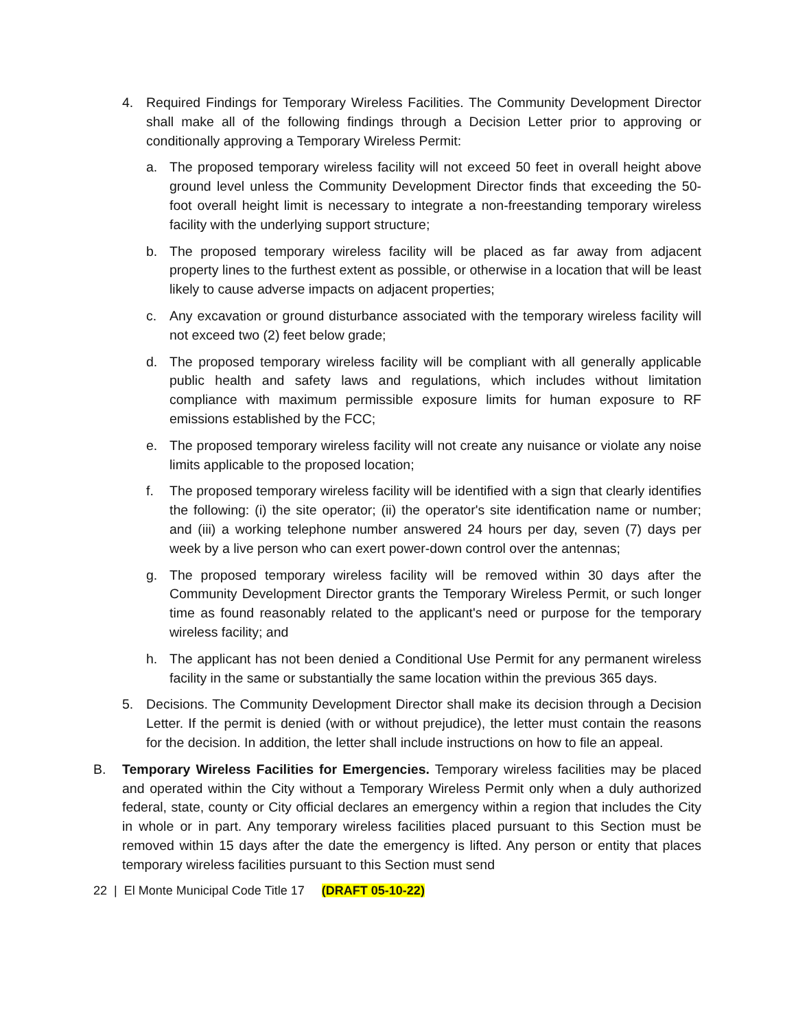4. Required Findings for Temporary Wireless Facilities. The Community Development Director shall make all of the following findings through a Decision Letter prior to approving or conditionally approving a Temporary Wireless Permit:
a. The proposed temporary wireless facility will not exceed 50 feet in overall height above ground level unless the Community Development Director finds that exceeding the 50-foot overall height limit is necessary to integrate a non-freestanding temporary wireless facility with the underlying support structure;
b. The proposed temporary wireless facility will be placed as far away from adjacent property lines to the furthest extent as possible, or otherwise in a location that will be least likely to cause adverse impacts on adjacent properties;
c. Any excavation or ground disturbance associated with the temporary wireless facility will not exceed two (2) feet below grade;
d. The proposed temporary wireless facility will be compliant with all generally applicable public health and safety laws and regulations, which includes without limitation compliance with maximum permissible exposure limits for human exposure to RF emissions established by the FCC;
e. The proposed temporary wireless facility will not create any nuisance or violate any noise limits applicable to the proposed location;
f. The proposed temporary wireless facility will be identified with a sign that clearly identifies the following: (i) the site operator; (ii) the operator's site identification name or number; and (iii) a working telephone number answered 24 hours per day, seven (7) days per week by a live person who can exert power-down control over the antennas;
g. The proposed temporary wireless facility will be removed within 30 days after the Community Development Director grants the Temporary Wireless Permit, or such longer time as found reasonably related to the applicant's need or purpose for the temporary wireless facility; and
h. The applicant has not been denied a Conditional Use Permit for any permanent wireless facility in the same or substantially the same location within the previous 365 days.
5. Decisions. The Community Development Director shall make its decision through a Decision Letter. If the permit is denied (with or without prejudice), the letter must contain the reasons for the decision. In addition, the letter shall include instructions on how to file an appeal.
B. Temporary Wireless Facilities for Emergencies. Temporary wireless facilities may be placed and operated within the City without a Temporary Wireless Permit only when a duly authorized federal, state, county or City official declares an emergency within a region that includes the City in whole or in part. Any temporary wireless facilities placed pursuant to this Section must be removed within 15 days after the date the emergency is lifted. Any person or entity that places temporary wireless facilities pursuant to this Section must send
22 | El Monte Municipal Code Title 17 (DRAFT 05-10-22)